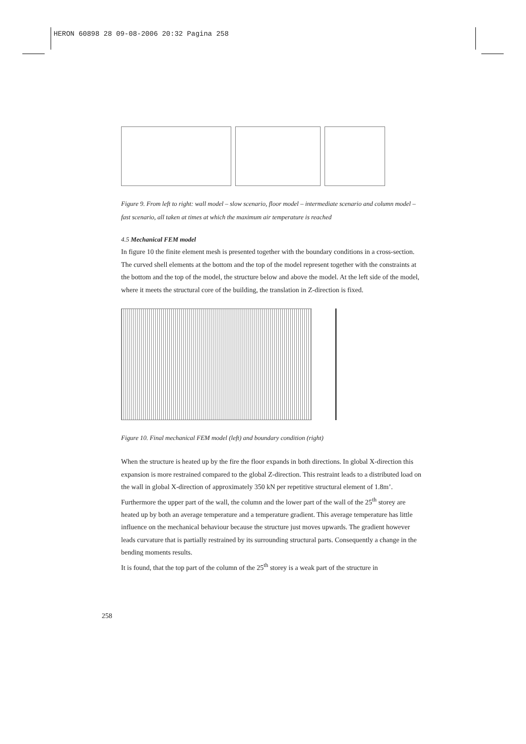HERON 60898 28 09-08-2006 20:32 Pagina 258
Figure 9. From left to right: wall model – slow scenario, floor model – intermediate scenario and column model – fast scenario, all taken at times at which the maximum air temperature is reached
4.5 Mechanical FEM model
In figure 10 the finite element mesh is presented together with the boundary conditions in a cross-section. The curved shell elements at the bottom and the top of the model represent together with the constraints at the bottom and the top of the model, the structure below and above the model. At the left side of the model, where it meets the structural core of the building, the translation in Z-direction is fixed.
Figure 10. Final mechanical FEM model (left) and boundary condition (right)
When the structure is heated up by the fire the floor expands in both directions. In global X-direction this expansion is more restrained compared to the global Z-direction. This restraint leads to a distributed load on the wall in global X-direction of approximately 350 kN per repetitive structural element of 1.8m’.
Furthermore the upper part of the wall, the column and the lower part of the wall of the 25<sup>th</sup> storey are heated up by both an average temperature and a temperature gradient. This average temperature has little influence on the mechanical behaviour because the structure just moves upwards. The gradient however leads curvature that is partially restrained by its surrounding structural parts. Consequently a change in the bending moments results.
It is found, that the top part of the column of the 25<sup>th</sup> storey is a weak part of the structure in
258